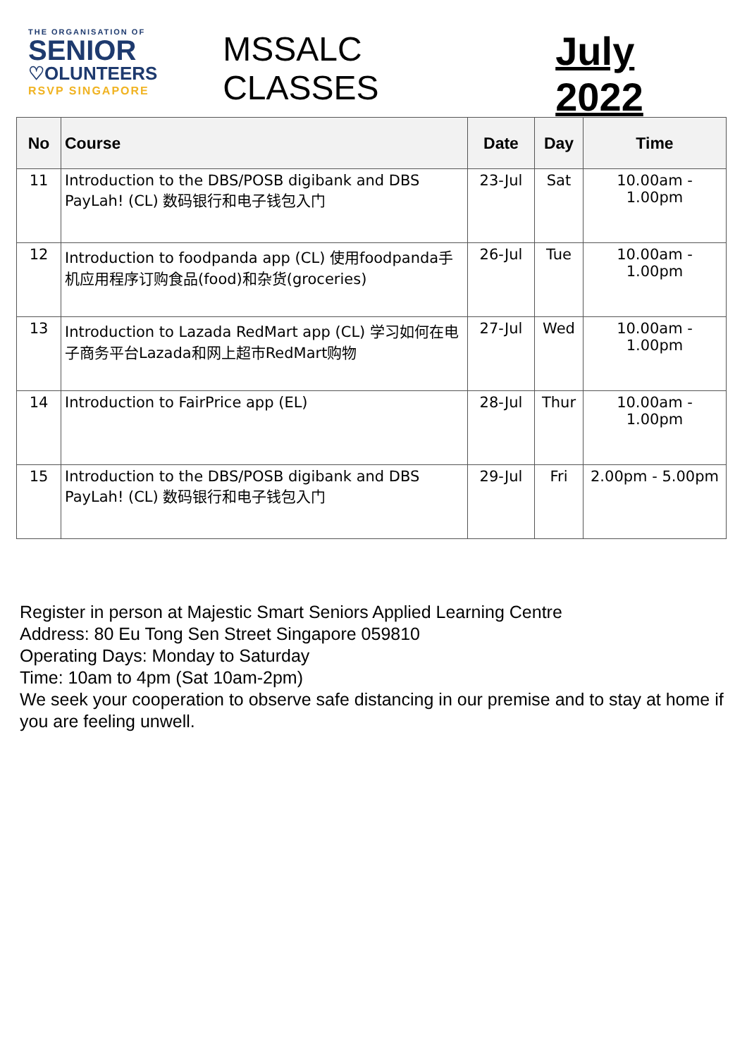THE ORGANISATION OF
SENIOR
♡OLUNTEERS
RSVP SINGAPORE
MSSALC CLASSES
July 2022
| No | Course | Date | Day | Time |
| --- | --- | --- | --- | --- |
| 11 | Introduction to the DBS/POSB digibank and DBS PayLah! (CL) 数码银行和电子钱包入门 | 23-Jul | Sat | 10.00am - 1.00pm |
| 12 | Introduction to foodpanda app (CL) 使用foodpanda手机应用程序订购食品(food)和杂货(groceries) | 26-Jul | Tue | 10.00am - 1.00pm |
| 13 | Introduction to Lazada RedMart app (CL) 学习如何在电子商务平台Lazada和网上超市RedMart购物 | 27-Jul | Wed | 10.00am - 1.00pm |
| 14 | Introduction to FairPrice app (EL) | 28-Jul | Thur | 10.00am - 1.00pm |
| 15 | Introduction to the DBS/POSB digibank and DBS PayLah! (CL) 数码银行和电子钱包入门 | 29-Jul | Fri | 2.00pm - 5.00pm |
Register in person at Majestic Smart Seniors Applied Learning Centre
Address: 80 Eu Tong Sen Street Singapore 059810
Operating Days: Monday to Saturday
Time: 10am to 4pm (Sat 10am-2pm)
We seek your cooperation to observe safe distancing in our premise and to stay at home if you are feeling unwell.